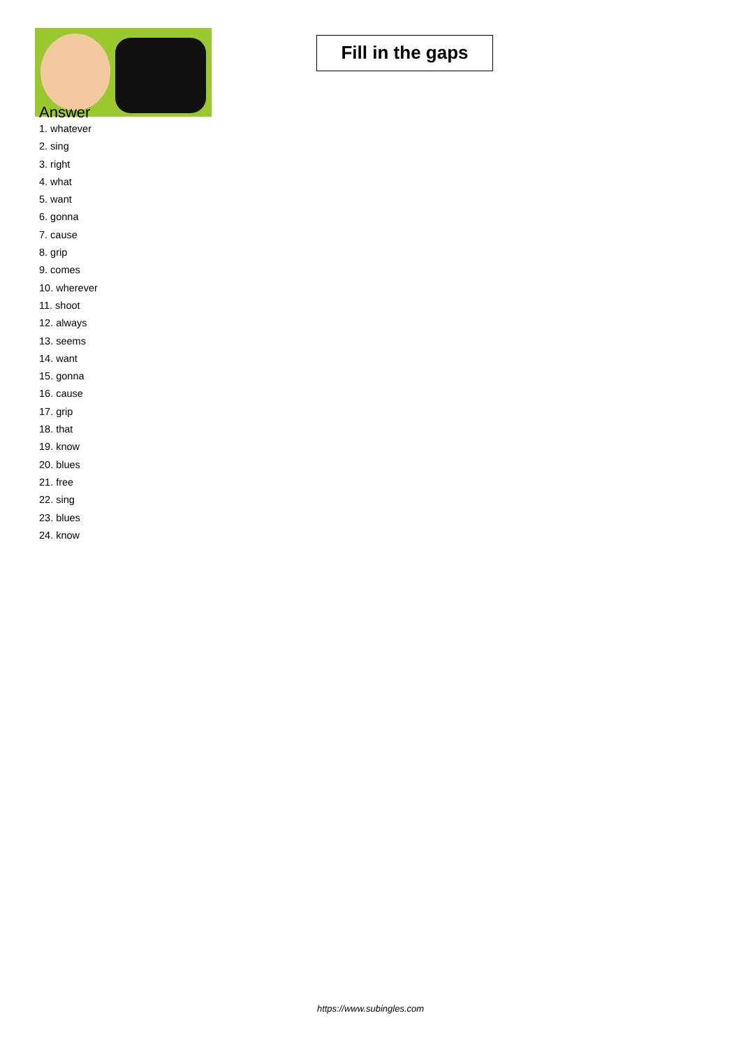Fill in the gaps
Answer
1. whatever
2. sing
3. right
4. what
5. want
6. gonna
7. cause
8. grip
9. comes
10. wherever
11. shoot
12. always
13. seems
14. want
15. gonna
16. cause
17. grip
18. that
19. know
20. blues
21. free
22. sing
23. blues
24. know
https://www.subingles.com